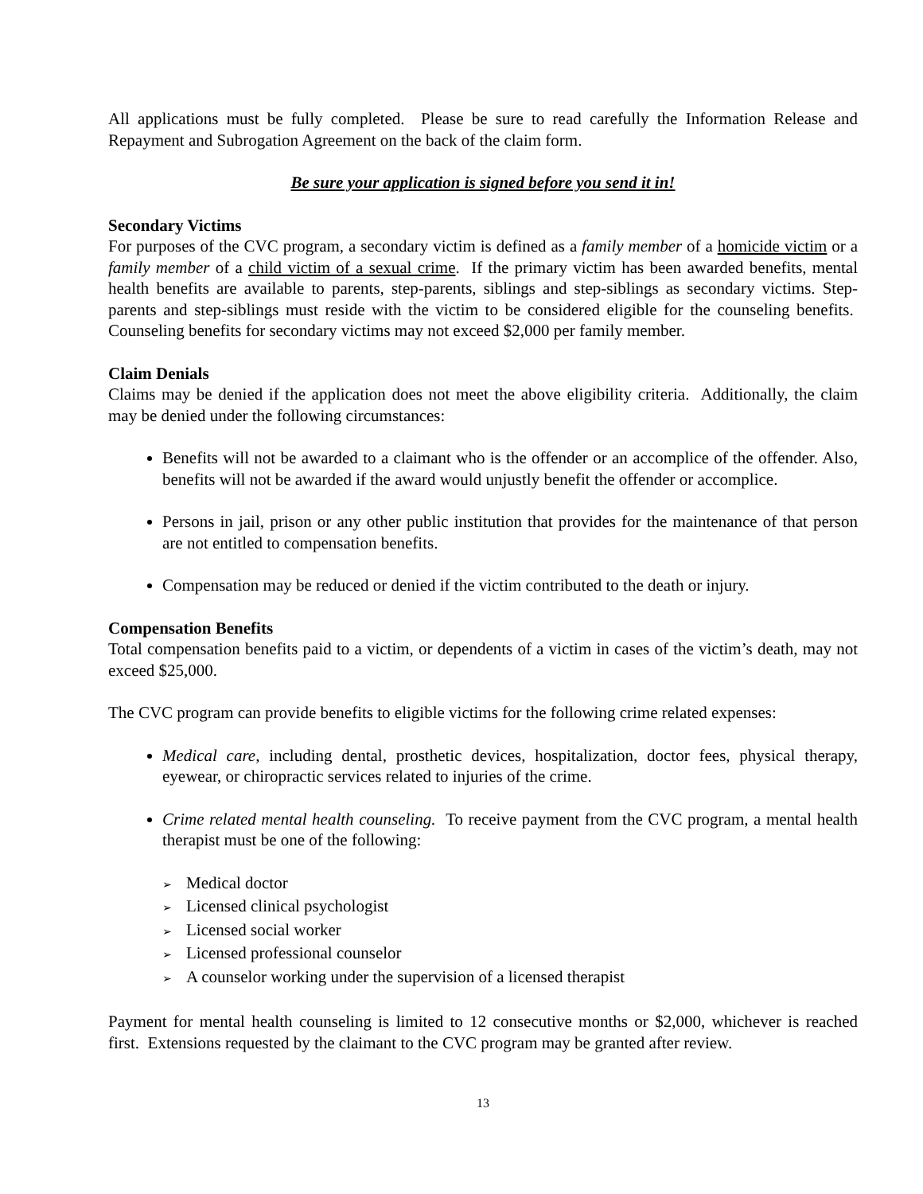All applications must be fully completed. Please be sure to read carefully the Information Release and Repayment and Subrogation Agreement on the back of the claim form.
Be sure your application is signed before you send it in!
Secondary Victims
For purposes of the CVC program, a secondary victim is defined as a family member of a homicide victim or a family member of a child victim of a sexual crime. If the primary victim has been awarded benefits, mental health benefits are available to parents, step-parents, siblings and step-siblings as secondary victims. Step-parents and step-siblings must reside with the victim to be considered eligible for the counseling benefits. Counseling benefits for secondary victims may not exceed $2,000 per family member.
Claim Denials
Claims may be denied if the application does not meet the above eligibility criteria. Additionally, the claim may be denied under the following circumstances:
Benefits will not be awarded to a claimant who is the offender or an accomplice of the offender. Also, benefits will not be awarded if the award would unjustly benefit the offender or accomplice.
Persons in jail, prison or any other public institution that provides for the maintenance of that person are not entitled to compensation benefits.
Compensation may be reduced or denied if the victim contributed to the death or injury.
Compensation Benefits
Total compensation benefits paid to a victim, or dependents of a victim in cases of the victim’s death, may not exceed $25,000.
The CVC program can provide benefits to eligible victims for the following crime related expenses:
Medical care, including dental, prosthetic devices, hospitalization, doctor fees, physical therapy, eyewear, or chiropractic services related to injuries of the crime.
Crime related mental health counseling. To receive payment from the CVC program, a mental health therapist must be one of the following:
➢ Medical doctor
➢ Licensed clinical psychologist
➢ Licensed social worker
➢ Licensed professional counselor
➢ A counselor working under the supervision of a licensed therapist
Payment for mental health counseling is limited to 12 consecutive months or $2,000, whichever is reached first. Extensions requested by the claimant to the CVC program may be granted after review.
13